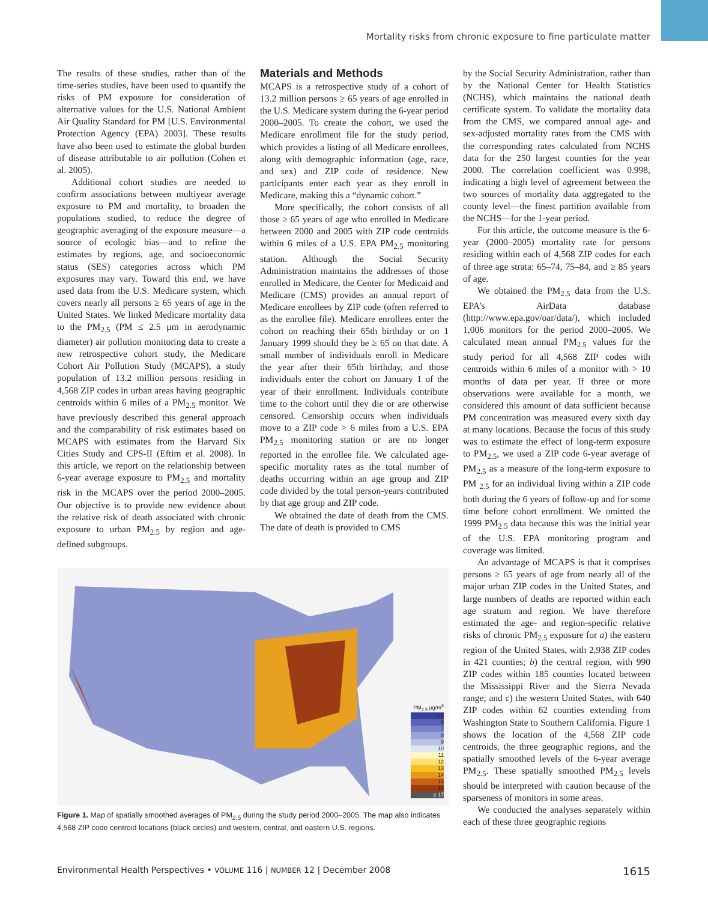Mortality risks from chronic exposure to fine particulate matter
The results of these studies, rather than of the time-series studies, have been used to quantify the risks of PM exposure for consideration of alternative values for the U.S. National Ambient Air Quality Standard for PM [U.S. Environmental Protection Agency (EPA) 2003]. These results have also been used to estimate the global burden of disease attributable to air pollution (Cohen et al. 2005).
Additional cohort studies are needed to confirm associations between multiyear average exposure to PM and mortality, to broaden the populations studied, to reduce the degree of geographic averaging of the exposure measure—a source of ecologic bias—and to refine the estimates by regions, age, and socioeconomic status (SES) categories across which PM exposures may vary. Toward this end, we have used data from the U.S. Medicare system, which covers nearly all persons ≥ 65 years of age in the United States. We linked Medicare mortality data to the PM<sub>2.5</sub> (PM ≤ 2.5 µm in aerodynamic diameter) air pollution monitoring data to create a new retrospective cohort study, the Medicare Cohort Air Pollution Study (MCAPS), a study population of 13.2 million persons residing in 4,568 ZIP codes in urban areas having geographic centroids within 6 miles of a PM<sub>2.5</sub> monitor. We have previously described this general approach and the comparability of risk estimates based on MCAPS with estimates from the Harvard Six Cities Study and CPS-II (Eftim et al. 2008). In this article, we report on the relationship between 6-year average exposure to PM<sub>2.5</sub> and mortality risk in the MCAPS over the period 2000–2005. Our objective is to provide new evidence about the relative risk of death associated with chronic exposure to urban PM<sub>2.5</sub> by region and age-defined subgroups.
Materials and Methods
MCAPS is a retrospective study of a cohort of 13.2 million persons ≥ 65 years of age enrolled in the U.S. Medicare system during the 6-year period 2000–2005. To create the cohort, we used the Medicare enrollment file for the study period, which provides a listing of all Medicare enrollees, along with demographic information (age, race, and sex) and ZIP code of residence. New participants enter each year as they enroll in Medicare, making this a “dynamic cohort.”
More specifically, the cohort consists of all those ≥ 65 years of age who enrolled in Medicare between 2000 and 2005 with ZIP code centroids within 6 miles of a U.S. EPA PM<sub>2.5</sub> monitoring station. Although the Social Security Administration maintains the addresses of those enrolled in Medicare, the Center for Medicaid and Medicare (CMS) provides an annual report of Medicare enrollees by ZIP code (often referred to as the enrollee file). Medicare enrollees enter the cohort on reaching their 65th birthday or on 1 January 1999 should they be ≥ 65 on that date. A small number of individuals enroll in Medicare the year after their 65th birthday, and those individuals enter the cohort on January 1 of the year of their enrollment. Individuals contribute time to the cohort until they die or are otherwise censored. Censorship occurs when individuals move to a ZIP code > 6 miles from a U.S. EPA PM<sub>2.5</sub> monitoring station or are no longer reported in the enrollee file. We calculated age-specific mortality rates as the total number of deaths occurring within an age group and ZIP code divided by the total person-years contributed by that age group and ZIP code.
We obtained the date of death from the CMS. The date of death is provided to CMS
PM<sub>2.5</sub> µg/m<sup>3</sup>
< 5
6
7
8
9
10
11
12
13
14
15
16
≥ 17
Figure 1. Map of spatially smoothed averages of PM<sub>2.5</sub> during the study period 2000–2005. The map also indicates 4,568 ZIP code centroid locations (black circles) and western, central, and eastern U.S. regions.
by the Social Security Administration, rather than by the National Center for Health Statistics (NCHS), which maintains the national death certificate system. To validate the mortality data from the CMS, we compared annual age- and sex-adjusted mortality rates from the CMS with the corresponding rates calculated from NCHS data for the 250 largest counties for the year 2000. The correlation coefficient was 0.998, indicating a high level of agreement between the two sources of mortality data aggregated to the county level—the finest partition available from the NCHS—for the 1-year period.
For this article, the outcome measure is the 6-year (2000–2005) mortality rate for persons residing within each of 4,568 ZIP codes for each of three age strata: 65–74, 75–84, and ≥ 85 years of age.
We obtained the PM<sub>2.5</sub> data from the U.S. EPA’s AirData database (http://www.epa.gov/oar/data/), which included 1,006 monitors for the period 2000–2005. We calculated mean annual PM<sub>2.5</sub> values for the study period for all 4,568 ZIP codes with centroids within 6 miles of a monitor with > 10 months of data per year. If three or more observations were available for a month, we considered this amount of data sufficient because PM concentration was measured every sixth day at many locations. Because the focus of this study was to estimate the effect of long-term exposure to PM<sub>2.5</sub>, we used a ZIP code 6-year average of PM<sub>2.5</sub> as a measure of the long-term exposure to PM <sub>2.5</sub> for an individual living within a ZIP code both during the 6 years of follow-up and for some time before cohort enrollment. We omitted the 1999 PM<sub>2.5</sub> data because this was the initial year of the U.S. EPA monitoring program and coverage was limited.
An advantage of MCAPS is that it comprises persons ≥ 65 years of age from nearly all of the major urban ZIP codes in the United States, and large numbers of deaths are reported within each age stratum and region. We have therefore estimated the age- and region-specific relative risks of chronic PM<sub>2.5</sub> exposure for a) the eastern region of the United States, with 2,938 ZIP codes in 421 counties; b) the central region, with 990 ZIP codes within 185 counties located between the Mississippi River and the Sierra Nevada range; and c) the western United States, with 640 ZIP codes within 62 counties extending from Washington State to Southern California. Figure 1 shows the location of the 4,568 ZIP code centroids, the three geographic regions, and the spatially smoothed levels of the 6-year average PM<sub>2.5</sub>. These spatially smoothed PM<sub>2.5</sub> levels should be interpreted with caution because of the sparseness of monitors in some areas.
We conducted the analyses separately within each of these three geographic regions
Environmental Health Perspectives • VOLUME 116 | NUMBER 12 | December 2008 1615